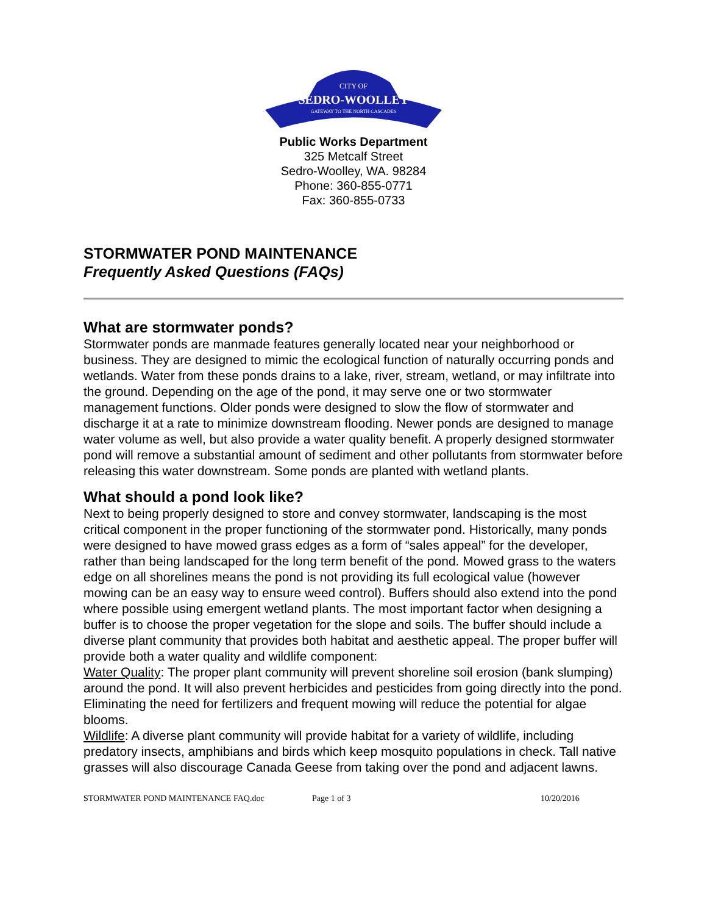CITY OF
SEDRO-WOOLLEY
GATEWAY TO THE NORTH CASCADES
Public Works Department
325 Metcalf Street
Sedro-Woolley, WA. 98284
Phone: 360-855-0771
Fax: 360-855-0733
STORMWATER POND MAINTENANCE
Frequently Asked Questions (FAQs)
What are stormwater ponds?
Stormwater ponds are manmade features generally located near your neighborhood or business. They are designed to mimic the ecological function of naturally occurring ponds and wetlands. Water from these ponds drains to a lake, river, stream, wetland, or may infiltrate into the ground. Depending on the age of the pond, it may serve one or two stormwater management functions. Older ponds were designed to slow the flow of stormwater and discharge it at a rate to minimize downstream flooding. Newer ponds are designed to manage water volume as well, but also provide a water quality benefit. A properly designed stormwater pond will remove a substantial amount of sediment and other pollutants from stormwater before releasing this water downstream. Some ponds are planted with wetland plants.
What should a pond look like?
Next to being properly designed to store and convey stormwater, landscaping is the most critical component in the proper functioning of the stormwater pond. Historically, many ponds were designed to have mowed grass edges as a form of “sales appeal” for the developer, rather than being landscaped for the long term benefit of the pond. Mowed grass to the waters edge on all shorelines means the pond is not providing its full ecological value (however mowing can be an easy way to ensure weed control). Buffers should also extend into the pond where possible using emergent wetland plants. The most important factor when designing a buffer is to choose the proper vegetation for the slope and soils. The buffer should include a diverse plant community that provides both habitat and aesthetic appeal. The proper buffer will provide both a water quality and wildlife component:
Water Quality: The proper plant community will prevent shoreline soil erosion (bank slumping) around the pond. It will also prevent herbicides and pesticides from going directly into the pond. Eliminating the need for fertilizers and frequent mowing will reduce the potential for algae blooms.
Wildlife: A diverse plant community will provide habitat for a variety of wildlife, including predatory insects, amphibians and birds which keep mosquito populations in check. Tall native grasses will also discourage Canada Geese from taking over the pond and adjacent lawns.
STORMWATER POND MAINTENANCE FAQ.doc Page 1 of 3 10/20/2016